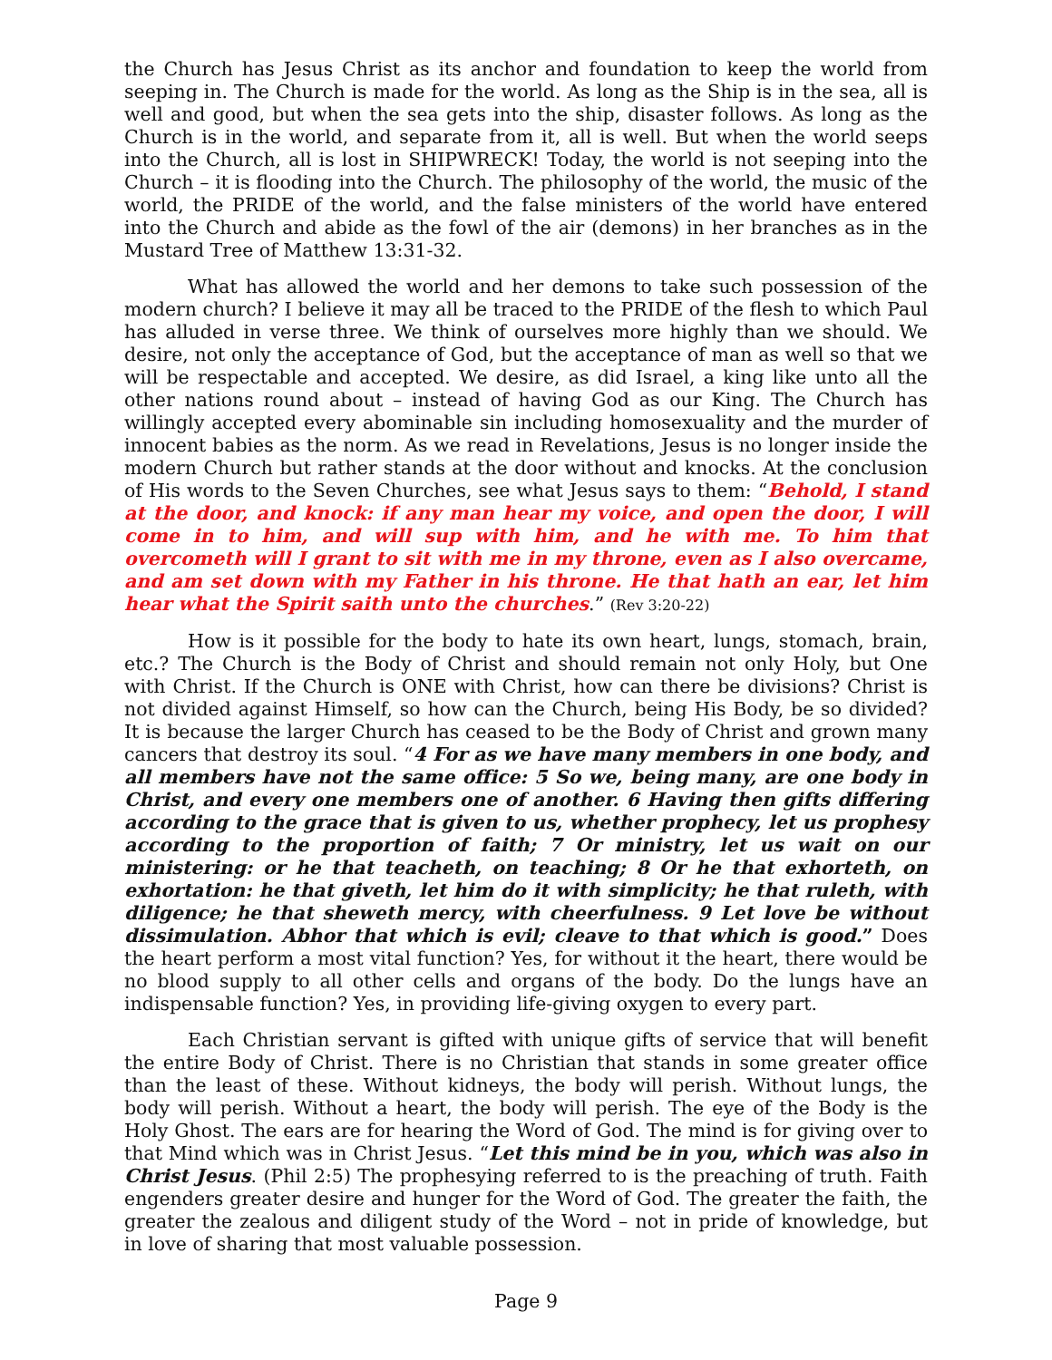the Church has Jesus Christ as its anchor and foundation to keep the world from seeping in. The Church is made for the world. As long as the Ship is in the sea, all is well and good, but when the sea gets into the ship, disaster follows. As long as the Church is in the world, and separate from it, all is well. But when the world seeps into the Church, all is lost in SHIPWRECK! Today, the world is not seeping into the Church – it is flooding into the Church. The philosophy of the world, the music of the world, the PRIDE of the world, and the false ministers of the world have entered into the Church and abide as the fowl of the air (demons) in her branches as in the Mustard Tree of Matthew 13:31-32.
What has allowed the world and her demons to take such possession of the modern church? I believe it may all be traced to the PRIDE of the flesh to which Paul has alluded in verse three. We think of ourselves more highly than we should. We desire, not only the acceptance of God, but the acceptance of man as well so that we will be respectable and accepted. We desire, as did Israel, a king like unto all the other nations round about – instead of having God as our King. The Church has willingly accepted every abominable sin including homosexuality and the murder of innocent babies as the norm. As we read in Revelations, Jesus is no longer inside the modern Church but rather stands at the door without and knocks. At the conclusion of His words to the Seven Churches, see what Jesus says to them: “Behold, I stand at the door, and knock: if any man hear my voice, and open the door, I will come in to him, and will sup with him, and he with me. To him that overcometh will I grant to sit with me in my throne, even as I also overcame, and am set down with my Father in his throne. He that hath an ear, let him hear what the Spirit saith unto the churches.” (Rev 3:20-22)
How is it possible for the body to hate its own heart, lungs, stomach, brain, etc.? The Church is the Body of Christ and should remain not only Holy, but One with Christ. If the Church is ONE with Christ, how can there be divisions? Christ is not divided against Himself, so how can the Church, being His Body, be so divided? It is because the larger Church has ceased to be the Body of Christ and grown many cancers that destroy its soul. “4 For as we have many members in one body, and all members have not the same office: 5 So we, being many, are one body in Christ, and every one members one of another. 6 Having then gifts differing according to the grace that is given to us, whether prophecy, let us prophesy according to the proportion of faith; 7 Or ministry, let us wait on our ministering: or he that teacheth, on teaching; 8 Or he that exhorteth, on exhortation: he that giveth, let him do it with simplicity; he that ruleth, with diligence; he that sheweth mercy, with cheerfulness. 9 Let love be without dissimulation. Abhor that which is evil; cleave to that which is good.” Does the heart perform a most vital function? Yes, for without it the heart, there would be no blood supply to all other cells and organs of the body. Do the lungs have an indispensable function? Yes, in providing life-giving oxygen to every part.
Each Christian servant is gifted with unique gifts of service that will benefit the entire Body of Christ. There is no Christian that stands in some greater office than the least of these. Without kidneys, the body will perish. Without lungs, the body will perish. Without a heart, the body will perish. The eye of the Body is the Holy Ghost. The ears are for hearing the Word of God. The mind is for giving over to that Mind which was in Christ Jesus. “Let this mind be in you, which was also in Christ Jesus. (Phil 2:5) The prophesying referred to is the preaching of truth. Faith engenders greater desire and hunger for the Word of God. The greater the faith, the greater the zealous and diligent study of the Word – not in pride of knowledge, but in love of sharing that most valuable possession.
Page 9